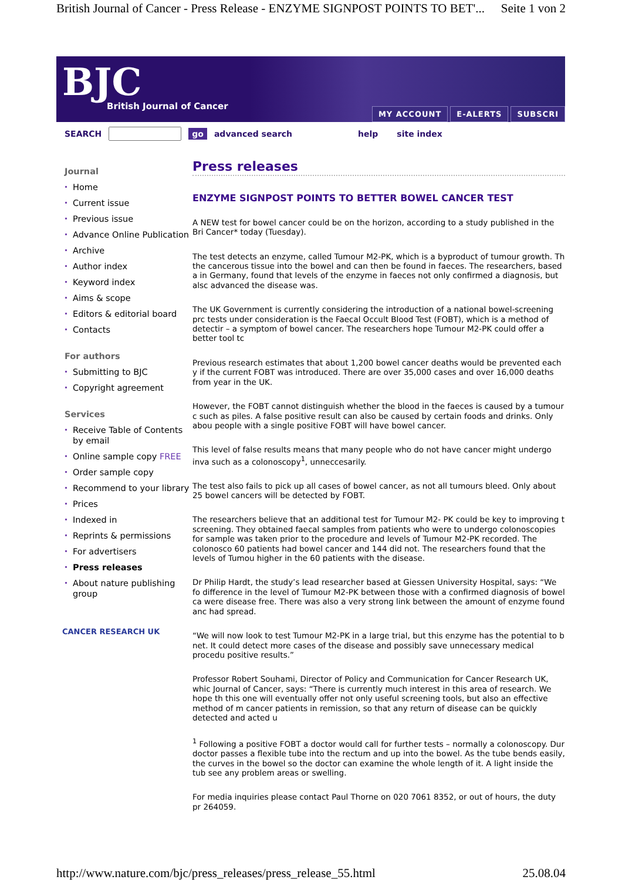British Journal of Cancer - Press Release - ENZYME SIGNPOST POINTS TO BET'... Seite 1 von 2
BJC
British Journal of Cancer
MY ACCOUNT E-ALERTS SUBSCRI
SEARCH go advanced search help site index
Journal
Home
Current issue
Previous issue
Advance Online Publication
Archive
Author index
Keyword index
Aims & scope
Editors & editorial board
Contacts
For authors
Submitting to BJC
Copyright agreement
Services
Receive Table of Contents by email
Online sample copy FREE
Order sample copy
Recommend to your library
Prices
Indexed in
Reprints & permissions
For advertisers
Press releases
About nature publishing group
CANCER RESEARCH UK
Press releases
ENZYME SIGNPOST POINTS TO BETTER BOWEL CANCER TEST
A NEW test for bowel cancer could be on the horizon, according to a study published in the Bri Cancer* today (Tuesday).
The test detects an enzyme, called Tumour M2-PK, which is a byproduct of tumour growth. Th the cancerous tissue into the bowel and can then be found in faeces. The researchers, based a in Germany, found that levels of the enzyme in faeces not only confirmed a diagnosis, but alsc advanced the disease was.
The UK Government is currently considering the introduction of a national bowel-screening prc tests under consideration is the Faecal Occult Blood Test (FOBT), which is a method of detectir – a symptom of bowel cancer. The researchers hope Tumour M2-PK could offer a better tool tc
Previous research estimates that about 1,200 bowel cancer deaths would be prevented each y if the current FOBT was introduced. There are over 35,000 cases and over 16,000 deaths from year in the UK.
However, the FOBT cannot distinguish whether the blood in the faeces is caused by a tumour c such as piles. A false positive result can also be caused by certain foods and drinks. Only abou people with a single positive FOBT will have bowel cancer.
This level of false results means that many people who do not have cancer might undergo inva such as a colonoscopy<sup>1</sup>, unneccesarily.
The test also fails to pick up all cases of bowel cancer, as not all tumours bleed. Only about 25 bowel cancers will be detected by FOBT.
The researchers believe that an additional test for Tumour M2- PK could be key to improving t screening. They obtained faecal samples from patients who were to undergo colonoscopies for sample was taken prior to the procedure and levels of Tumour M2-PK recorded. The colonosco 60 patients had bowel cancer and 144 did not. The researchers found that the levels of Tumou higher in the 60 patients with the disease.
Dr Philip Hardt, the study’s lead researcher based at Giessen University Hospital, says: “We fo difference in the level of Tumour M2-PK between those with a confirmed diagnosis of bowel ca were disease free. There was also a very strong link between the amount of enzyme found anc had spread.
“We will now look to test Tumour M2-PK in a large trial, but this enzyme has the potential to b net. It could detect more cases of the disease and possibly save unnecessary medical procedu positive results.”
Professor Robert Souhami, Director of Policy and Communication for Cancer Research UK, whic Journal of Cancer, says: “There is currently much interest in this area of research. We hope th this one will eventually offer not only useful screening tools, but also an effective method of m cancer patients in remission, so that any return of disease can be quickly detected and acted u
<sup>1</sup> Following a positive FOBT a doctor would call for further tests – normally a colonoscopy. Dur doctor passes a flexible tube into the rectum and up into the bowel. As the tube bends easily, the curves in the bowel so the doctor can examine the whole length of it. A light inside the tub see any problem areas or swelling.
For media inquiries please contact Paul Thorne on 020 7061 8352, or out of hours, the duty pr 264059.
http://www.nature.com/bjc/press_releases/press_release_55.html 25.08.04